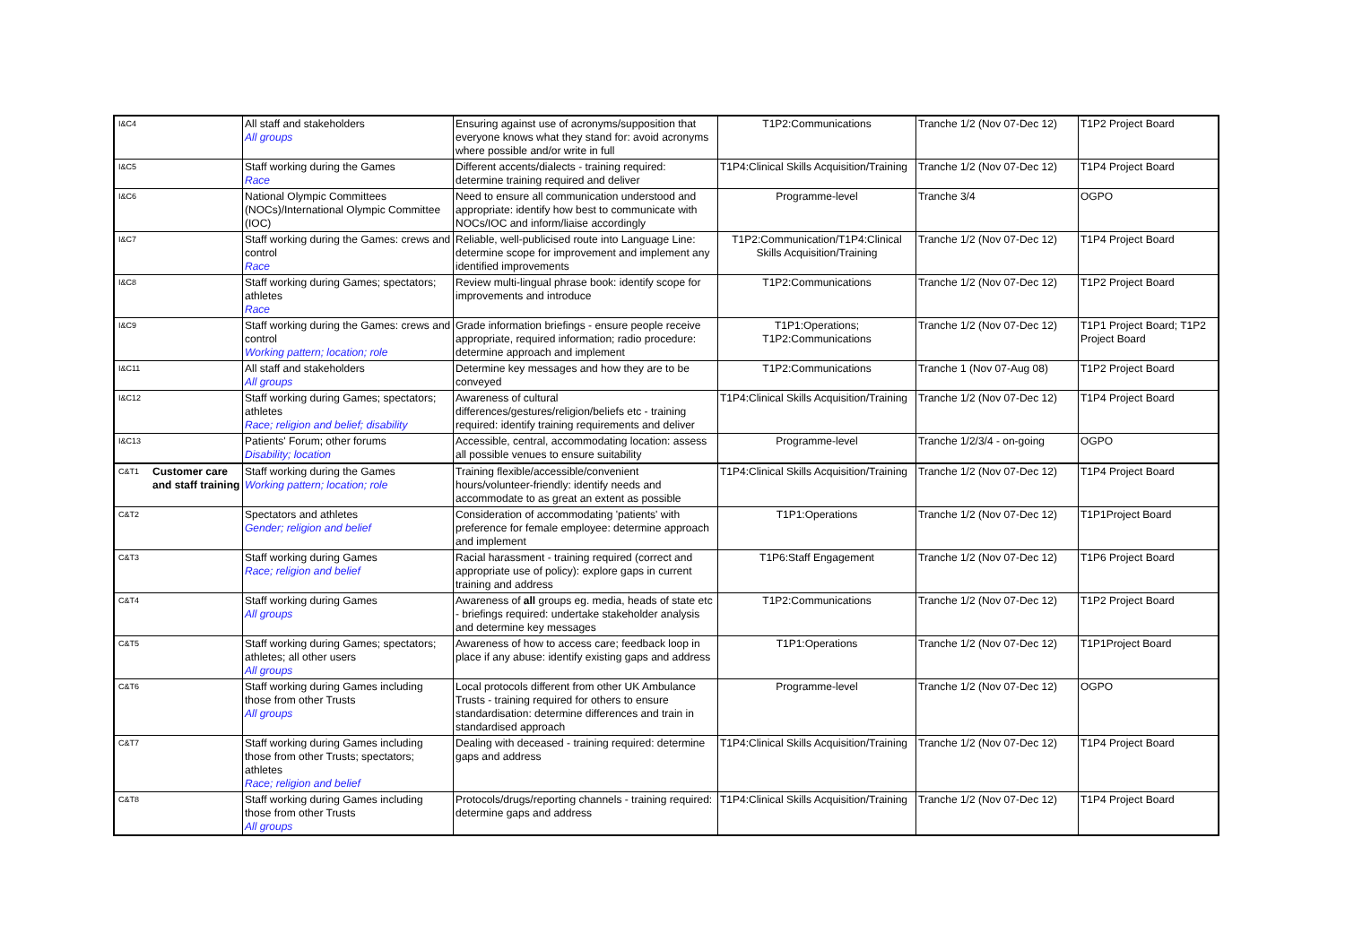| I&C4 | | All staff and stakeholders All groups | Ensuring against use of acronyms/supposition that everyone knows what they stand for: avoid acronyms where possible and/or write in full | T1P2:Communications | Tranche 1/2 (Nov 07-Dec 12) | T1P2 Project Board |
| I&C5 | | Staff working during the Games Race | Different accents/dialects - training required: determine training required and deliver | T1P4:Clinical Skills Acquisition/Training | Tranche 1/2 (Nov 07-Dec 12) | T1P4 Project Board |
| I&C6 | | National Olympic Committees (NOCs)/International Olympic Committee (IOC) | Need to ensure all communication understood and appropriate: identify how best to communicate with NOCs/IOC and inform/liaise accordingly | Programme-level | Tranche 3/4 | OGPO |
| I&C7 | | Staff working during the Games: crews and control Race | Reliable, well-publicised route into Language Line: determine scope for improvement and implement any identified improvements | T1P2:Communication/T1P4:Clinical Skills Acquisition/Training | Tranche 1/2 (Nov 07-Dec 12) | T1P4 Project Board |
| I&C8 | | Staff working during Games; spectators; athletes Race | Review multi-lingual phrase book: identify scope for improvements and introduce | T1P2:Communications | Tranche 1/2 (Nov 07-Dec 12) | T1P2 Project Board |
| I&C9 | | Staff working during the Games: crews and control Working pattern; location; role | Grade information briefings - ensure people receive appropriate, required information; radio procedure: determine approach and implement | T1P1:Operations; T1P2:Communications | Tranche 1/2 (Nov 07-Dec 12) | T1P1 Project Board; T1P2 Project Board |
| I&C11 | | All staff and stakeholders All groups | Determine key messages and how they are to be conveyed | T1P2:Communications | Tranche 1 (Nov 07-Aug 08) | T1P2 Project Board |
| I&C12 | | Staff working during Games; spectators; athletes Race; religion and belief; disability | Awareness of cultural differences/gestures/religion/beliefs etc - training required: identify training requirements and deliver | T1P4:Clinical Skills Acquisition/Training | Tranche 1/2 (Nov 07-Dec 12) | T1P4 Project Board |
| I&C13 | | Patients' Forum; other forums Disability; location | Accessible, central, accommodating location: assess all possible venues to ensure suitability | Programme-level | Tranche 1/2/3/4 - on-going | OGPO |
| C&T1 | Customer care and staff training | Staff working during the Games Working pattern; location; role | Training flexible/accessible/convenient hours/volunteer-friendly: identify needs and accommodate to as great an extent as possible | T1P4:Clinical Skills Acquisition/Training | Tranche 1/2 (Nov 07-Dec 12) | T1P4 Project Board |
| C&T2 | | Spectators and athletes Gender; religion and belief | Consideration of accommodating 'patients' with preference for female employee: determine approach and implement | T1P1:Operations | Tranche 1/2 (Nov 07-Dec 12) | T1P1Project Board |
| C&T3 | | Staff working during Games Race; religion and belief | Racial harassment - training required (correct and appropriate use of policy): explore gaps in current training and address | T1P6:Staff Engagement | Tranche 1/2 (Nov 07-Dec 12) | T1P6 Project Board |
| C&T4 | | Staff working during Games All groups | Awareness of all groups eg. media, heads of state etc - briefings required: undertake stakeholder analysis and determine key messages | T1P2:Communications | Tranche 1/2 (Nov 07-Dec 12) | T1P2 Project Board |
| C&T5 | | Staff working during Games; spectators; athletes; all other users All groups | Awareness of how to access care; feedback loop in place if any abuse: identify existing gaps and address | T1P1:Operations | Tranche 1/2 (Nov 07-Dec 12) | T1P1Project Board |
| C&T6 | | Staff working during Games including those from other Trusts All groups | Local protocols different from other UK Ambulance Trusts - training required for others to ensure standardisation: determine differences and train in standardised approach | Programme-level | Tranche 1/2 (Nov 07-Dec 12) | OGPO |
| C&T7 | | Staff working during Games including those from other Trusts; spectators; athletes Race; religion and belief | Dealing with deceased - training required: determine gaps and address | T1P4:Clinical Skills Acquisition/Training | Tranche 1/2 (Nov 07-Dec 12) | T1P4 Project Board |
| C&T8 | | Staff working during Games including those from other Trusts All groups | Protocols/drugs/reporting channels - training required: determine gaps and address | T1P4:Clinical Skills Acquisition/Training | Tranche 1/2 (Nov 07-Dec 12) | T1P4 Project Board |